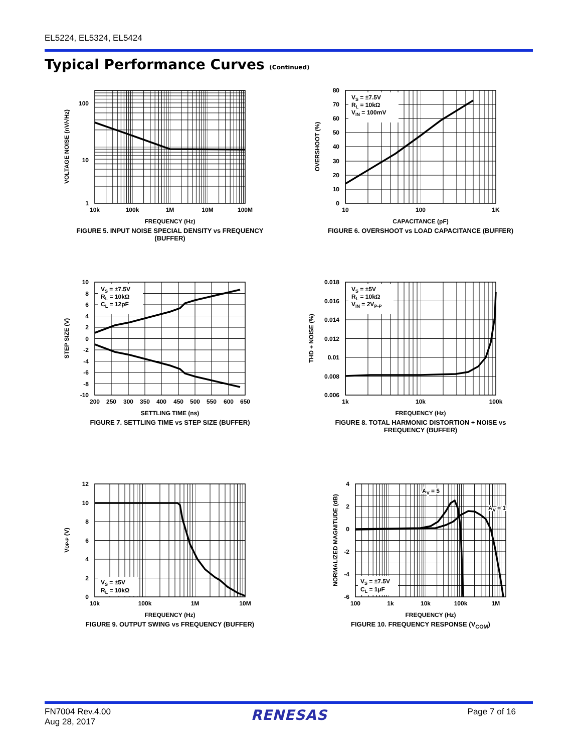EL5224, EL5324, EL5424
Typical Performance Curves (Continued)
100
10
1
10k
100k
1M
10M
100M
FREQUENCY (Hz)
VOLTAGE NOISE (nV/√Hz)
FIGURE 5. INPUT NOISE SPECIAL DENSITY vs FREQUENCY
(BUFFER)
VS = ±7.5V
RL = 10kΩ
VIN = 100mV
80
70
60
50
40
30
20
10
0
10
100
1K
CAPACITANCE (pF)
OVERSHOOT (%)
FIGURE 6. OVERSHOOT vs LOAD CAPACITANCE (BUFFER)
VS = ±7.5V
RL = 10kΩ
CL = 12pF
10
8
6
4
2
0
-2
-4
-6
-8
-10
200
250
300
350
400
450
500
550
600
650
SETTLING TIME (ns)
STEP SIZE (V)
FIGURE 7. SETTLING TIME vs STEP SIZE (BUFFER)
VS = ±5V
RL = 10kΩ
VIN = 2VP-P
0.018
0.016
0.014
0.012
0.01
0.008
0.006
1k
10k
100k
FREQUENCY (Hz)
THD + NOISE (%)
FIGURE 8. TOTAL HARMONIC DISTORTION + NOISE vs
FREQUENCY (BUFFER)
VS = ±5V
RL = 10kΩ
12
10
8
6
4
2
0
10k
100k
1M
10M
FREQUENCY (Hz)
VOP-P (V)
FIGURE 9. OUTPUT SWING vs FREQUENCY (BUFFER)
AV = 5
AV = 1
VS = ±7.5V
CL = 1µF
4
2
0
-2
-4
-6
100
1k
10k
100k
1M
FREQUENCY (Hz)
NORMALIZED MAGNITUDE (dB)
FIGURE 10. FREQUENCY RESPONSE (V<sub>COM</sub>)
FN7004 Rev.4.00
Aug 28, 2017
RENESAS
Page 7 of 16